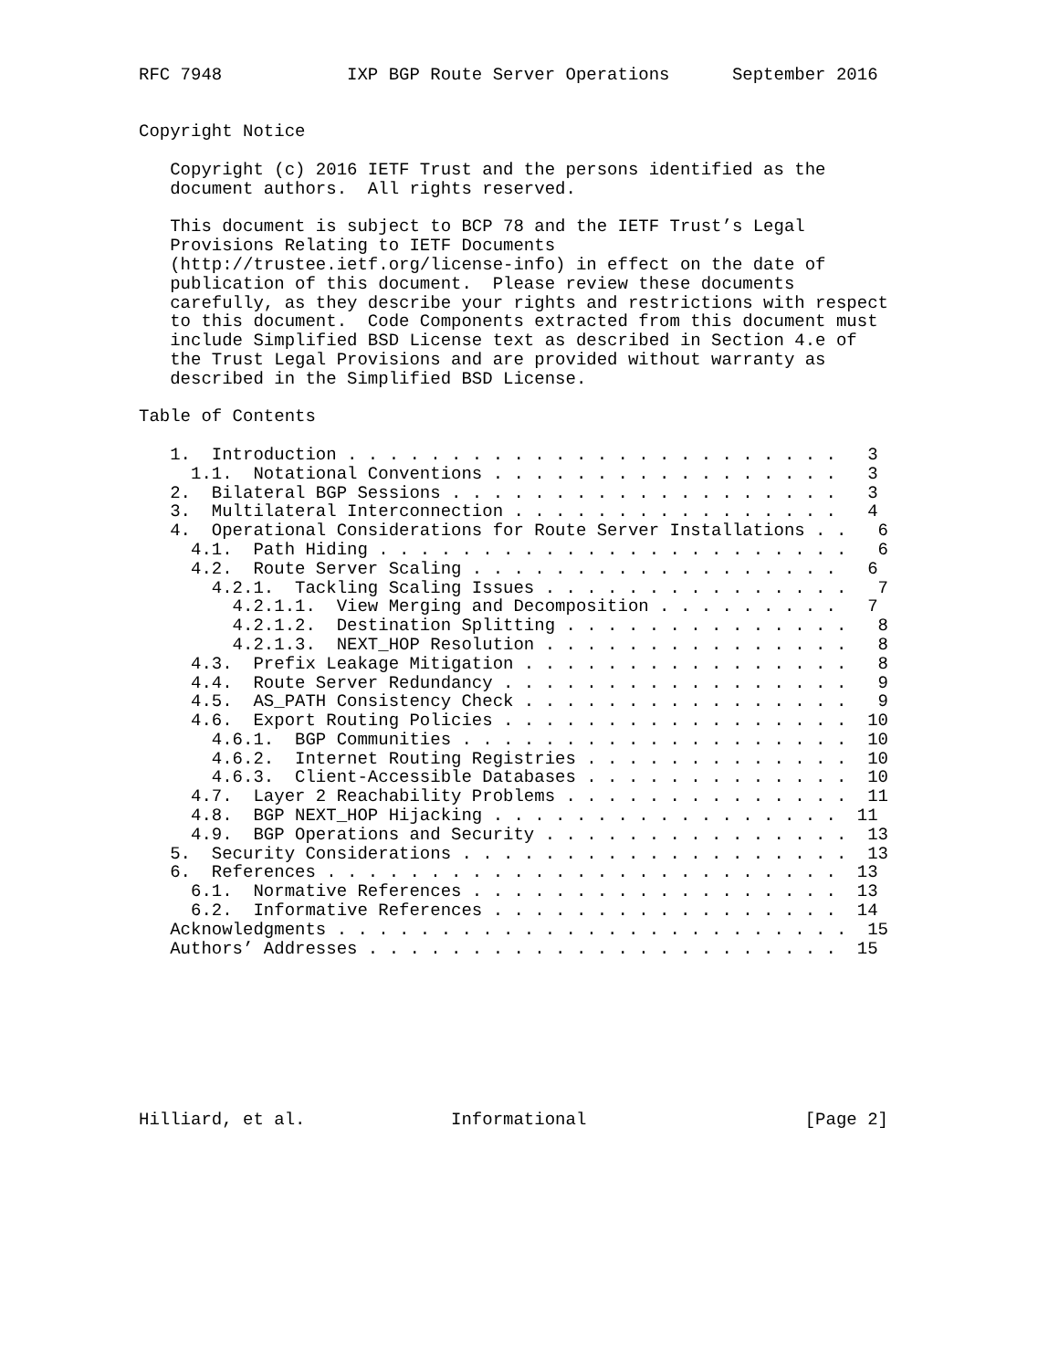RFC 7948            IXP BGP Route Server Operations      September 2016


Copyright Notice

   Copyright (c) 2016 IETF Trust and the persons identified as the
   document authors.  All rights reserved.

   This document is subject to BCP 78 and the IETF Trust’s Legal
   Provisions Relating to IETF Documents
   (http://trustee.ietf.org/license-info) in effect on the date of
   publication of this document.  Please review these documents
   carefully, as they describe your rights and restrictions with respect
   to this document.  Code Components extracted from this document must
   include Simplified BSD License text as described in Section 4.e of
   the Trust Legal Provisions and are provided without warranty as
   described in the Simplified BSD License.

Table of Contents

   1.  Introduction . . . . . . . . . . . . . . . . . . . . . . . .   3
     1.1.  Notational Conventions . . . . . . . . . . . . . . . . .   3
   2.  Bilateral BGP Sessions . . . . . . . . . . . . . . . . . . .   3
   3.  Multilateral Interconnection . . . . . . . . . . . . . . . .   4
   4.  Operational Considerations for Route Server Installations . .   6
     4.1.  Path Hiding . . . . . . . . . . . . . . . . . . . . . . .   6
     4.2.  Route Server Scaling . . . . . . . . . . . . . . . . . .   6
       4.2.1.  Tackling Scaling Issues . . . . . . . . . . . . . . .   7
         4.2.1.1.  View Merging and Decomposition . . . . . . . . .   7
         4.2.1.2.  Destination Splitting . . . . . . . . . . . . . .   8
         4.2.1.3.  NEXT_HOP Resolution . . . . . . . . . . . . . . .   8
     4.3.  Prefix Leakage Mitigation . . . . . . . . . . . . . . . .   8
     4.4.  Route Server Redundancy . . . . . . . . . . . . . . . . .   9
     4.5.  AS_PATH Consistency Check . . . . . . . . . . . . . . . .   9
     4.6.  Export Routing Policies . . . . . . . . . . . . . . . . .  10
       4.6.1.  BGP Communities . . . . . . . . . . . . . . . . . . .  10
       4.6.2.  Internet Routing Registries . . . . . . . . . . . . .  10
       4.6.3.  Client-Accessible Databases . . . . . . . . . . . . .  10
     4.7.  Layer 2 Reachability Problems . . . . . . . . . . . . . .  11
     4.8.  BGP NEXT_HOP Hijacking . . . . . . . . . . . . . . . . .  11
     4.9.  BGP Operations and Security . . . . . . . . . . . . . . .  13
   5.  Security Considerations . . . . . . . . . . . . . . . . . . .  13
   6.  References . . . . . . . . . . . . . . . . . . . . . . . . .  13
     6.1.  Normative References . . . . . . . . . . . . . . . . . .  13
     6.2.  Informative References . . . . . . . . . . . . . . . . .  14
   Acknowledgments . . . . . . . . . . . . . . . . . . . . . . . . .  15
   Authors’ Addresses . . . . . . . . . . . . . . . . . . . . . . .  15








Hilliard, et al.              Informational                     [Page 2]